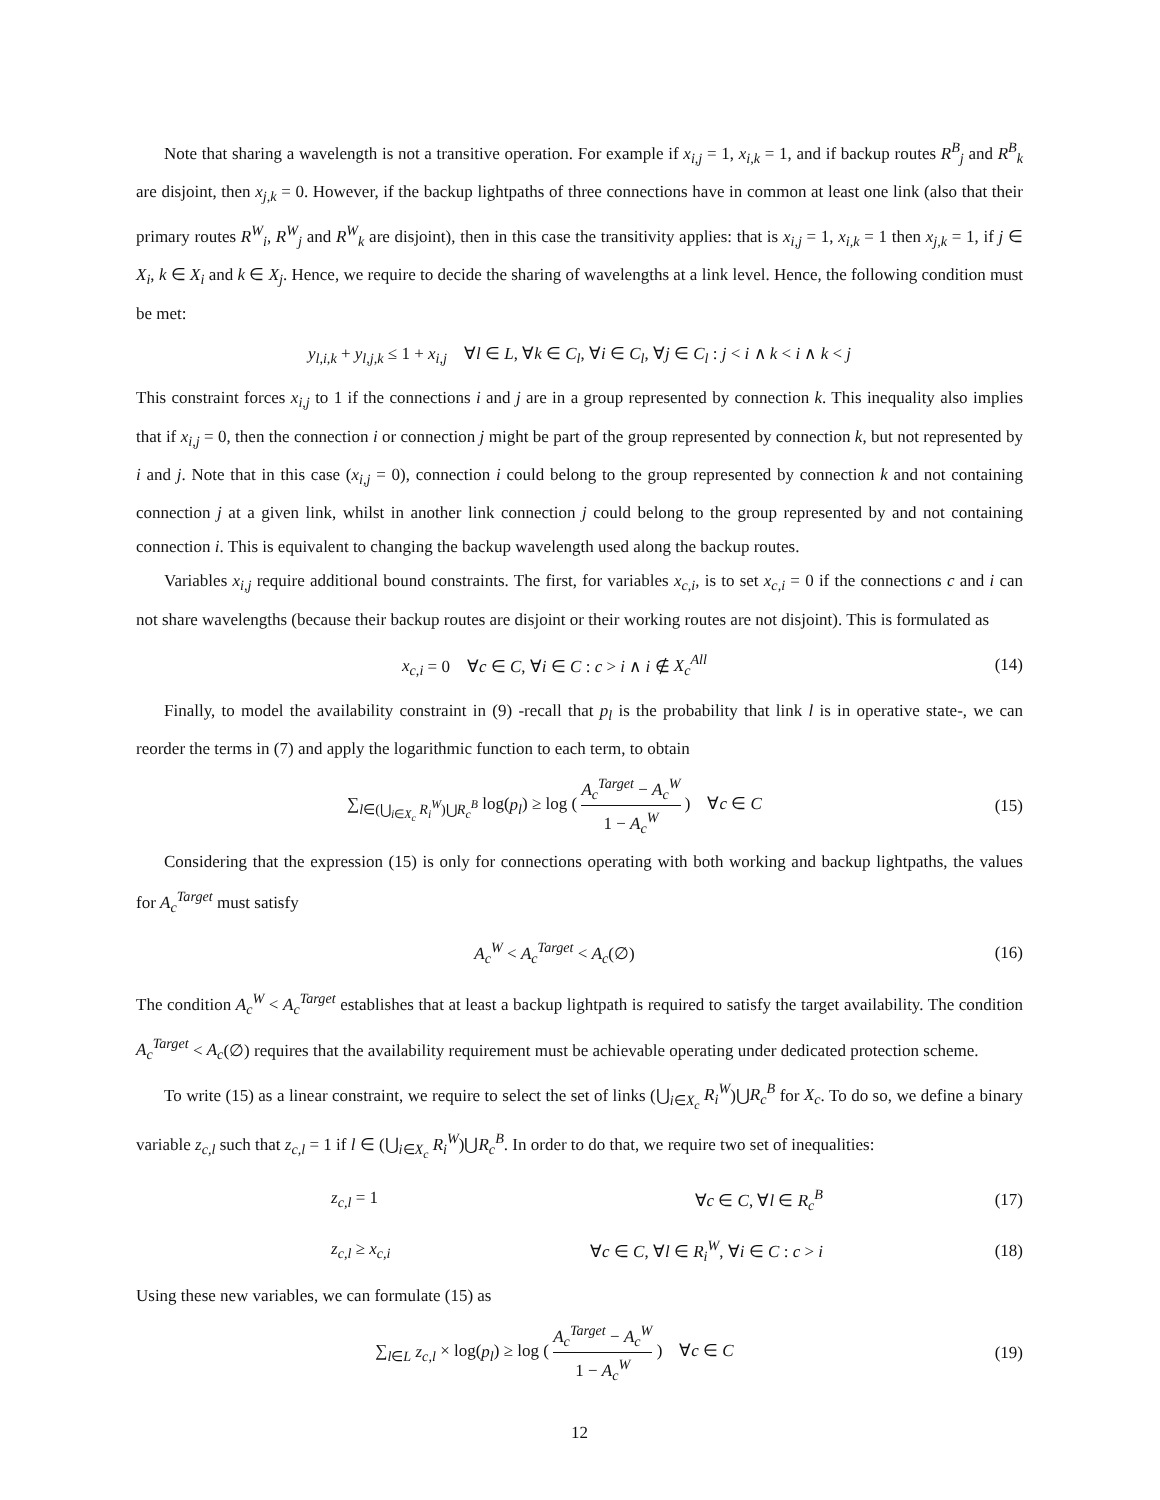Note that sharing a wavelength is not a transitive operation. For example if x<sub>i,j</sub> = 1, x<sub>i,k</sub> = 1, and if backup routes R<sup>B</sup><sub>j</sub> and R<sup>B</sup><sub>k</sub> are disjoint, then x<sub>j,k</sub> = 0. However, if the backup lightpaths of three connections have in common at least one link (also that their primary routes R<sup>W</sup><sub>i</sub>, R<sup>W</sup><sub>j</sub> and R<sup>W</sup><sub>k</sub> are disjoint), then in this case the transitivity applies: that is x<sub>i,j</sub> = 1, x<sub>i,k</sub> = 1 then x<sub>j,k</sub> = 1, if j ∈ X<sub>i</sub>, k ∈ X<sub>i</sub> and k ∈ X<sub>j</sub>. Hence, we require to decide the sharing of wavelengths at a link level. Hence, the following condition must be met:
y<sub>l,i,k</sub> + y<sub>l,j,k</sub> ≤ 1 + x<sub>i,j</sub> ∀l ∈ L, ∀k ∈ C<sub>l</sub>, ∀i ∈ C<sub>l</sub>, ∀j ∈ C<sub>l</sub> : j < i ∧ k < i ∧ k < j
This constraint forces x<sub>i,j</sub> to 1 if the connections i and j are in a group represented by connection k. This inequality also implies that if x<sub>i,j</sub> = 0, then the connection i or connection j might be part of the group represented by connection k, but not represented by i and j. Note that in this case (x<sub>i,j</sub> = 0), connection i could belong to the group represented by connection k and not containing connection j at a given link, whilst in another link connection j could belong to the group represented by and not containing connection i. This is equivalent to changing the backup wavelength used along the backup routes.
Variables x<sub>i,j</sub> require additional bound constraints. The first, for variables x<sub>c,i</sub>, is to set x<sub>c,i</sub> = 0 if the connections c and i can not share wavelengths (because their backup routes are disjoint or their working routes are not disjoint). This is formulated as
x<sub>c,i</sub> = 0 ∀c ∈ C, ∀i ∈ C : c > i ∧ i ∉ X<sub>c</sub><sup>All</sup>
(14)
Finally, to model the availability constraint in (9) -recall that p<sub>l</sub> is the probability that link l is in operative state-, we can reorder the terms in (7) and apply the logarithmic function to each term, to obtain
∑<sub>l∈(⋃<sub>i∈X<sub>c</sub></sub> R<sub>i</sub><sup>W</sup>)⋃R<sub>c</sub><sup>B</sup></sub> log(p<sub>l</sub>) ≥ log ( A<sub>c</sub><sup>Target</sup> − A<sub>c</sub><sup>W</sup> 1 − A<sub>c</sub><sup>W</sup> ) ∀c ∈ C
(15)
Considering that the expression (15) is only for connections operating with both working and backup lightpaths, the values for A<sub>c</sub><sup>Target</sup> must satisfy
A<sub>c</sub><sup>W</sup> < A<sub>c</sub><sup>Target</sup> < A<sub>c</sub>(∅) (16)
The condition A<sub>c</sub><sup>W</sup> < A<sub>c</sub><sup>Target</sup> establishes that at least a backup lightpath is required to satisfy the target availability. The condition A<sub>c</sub><sup>Target</sup> < A<sub>c</sub>(∅) requires that the availability requirement must be achievable operating under dedicated protection scheme.
To write (15) as a linear constraint, we require to select the set of links (⋃<sub>i∈X<sub>c</sub></sub> R<sub>i</sub><sup>W</sup>)⋃R<sub>c</sub><sup>B</sup> for X<sub>c</sub>. To do so, we define a binary variable z<sub>c,l</sub> such that z<sub>c,l</sub> = 1 if l ∈ (⋃<sub>i∈X<sub>c</sub></sub> R<sub>i</sub><sup>W</sup>)⋃R<sub>c</sub><sup>B</sup>. In order to do that, we require two set of inequalities:
z<sub>c,l</sub> = 1 ∀c ∈ C, ∀l ∈ R<sub>c</sub><sup>B</sup> (17)
z<sub>c,l</sub> ≥ x<sub>c,i</sub>
∀c ∈ C, ∀l ∈ R<sub>i</sub><sup>W</sup>, ∀i ∈ C : c > i
(18)
Using these new variables, we can formulate (15) as
∑<sub>l∈L</sub> z<sub>c,l</sub> × log(p<sub>l</sub>) ≥ log ( A<sub>c</sub><sup>Target</sup> − A<sub>c</sub><sup>W</sup> 1 − A<sub>c</sub><sup>W</sup> ) ∀c ∈ C
(19)
12